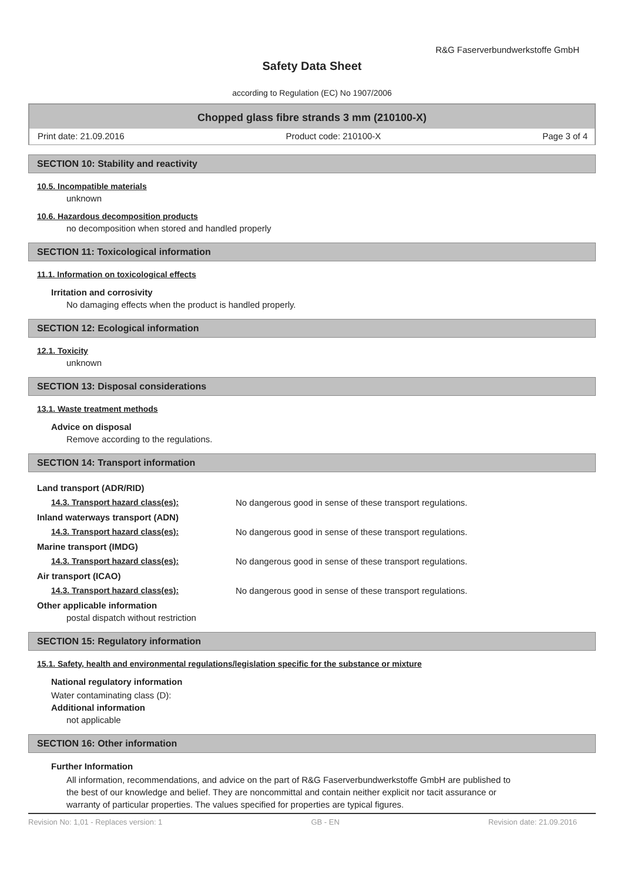R&G Faserverbundwerkstoffe GmbH
Safety Data Sheet
according to Regulation (EC) No 1907/2006
Chopped glass fibre strands 3 mm (210100-X)
Print date: 21.09.2016 Product code: 210100-X Page 3 of 4
SECTION 10: Stability and reactivity
10.5. Incompatible materials
unknown
10.6. Hazardous decomposition products
no decomposition when stored and handled properly
SECTION 11: Toxicological information
11.1. Information on toxicological effects
Irritation and corrosivity
No damaging effects when the product is handled properly.
SECTION 12: Ecological information
12.1. Toxicity
unknown
SECTION 13: Disposal considerations
13.1. Waste treatment methods
Advice on disposal
Remove according to the regulations.
SECTION 14: Transport information
Land transport (ADR/RID)
14.3. Transport hazard class(es): No dangerous good in sense of these transport regulations.
Inland waterways transport (ADN)
14.3. Transport hazard class(es): No dangerous good in sense of these transport regulations.
Marine transport (IMDG)
14.3. Transport hazard class(es): No dangerous good in sense of these transport regulations.
Air transport (ICAO)
14.3. Transport hazard class(es): No dangerous good in sense of these transport regulations.
Other applicable information
postal dispatch without restriction
SECTION 15: Regulatory information
15.1. Safety, health and environmental regulations/legislation specific for the substance or mixture
National regulatory information
Water contaminating class (D):
Additional information
not applicable
SECTION 16: Other information
Further Information
All information, recommendations, and advice on the part of R&G Faserverbundwerkstoffe GmbH are published to the best of our knowledge and belief. They are noncommittal and contain neither explicit nor tacit assurance or warranty of particular properties. The values specified for properties are typical figures.
Revision No: 1,01 - Replaces version: 1 GB - EN Revision date: 21.09.2016